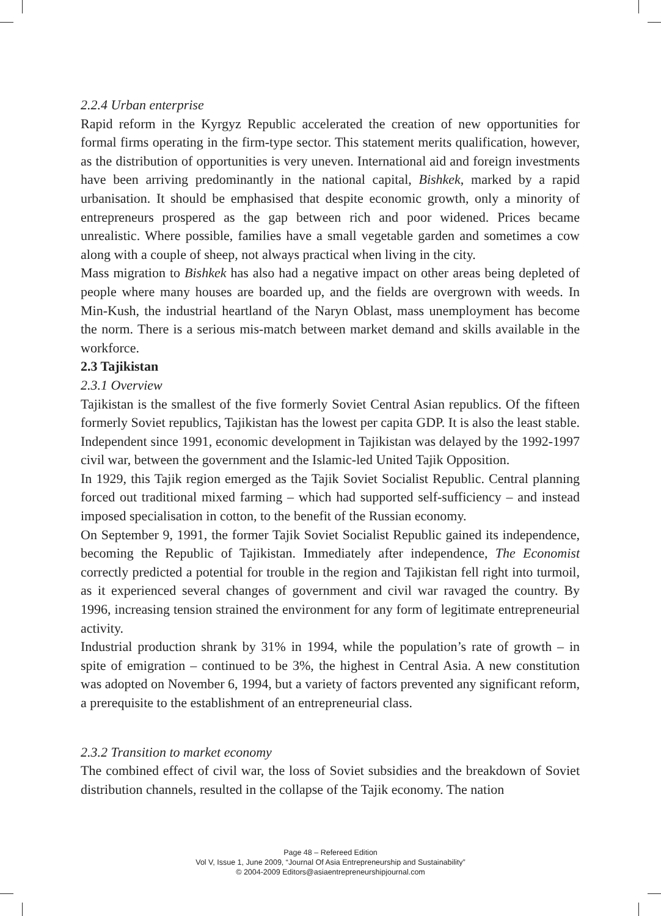2.2.4 Urban enterprise
Rapid reform in the Kyrgyz Republic accelerated the creation of new opportunities for formal firms operating in the firm-type sector. This statement merits qualification, however, as the distribution of opportunities is very uneven. International aid and foreign investments have been arriving predominantly in the national capital, Bishkek, marked by a rapid urbanisation. It should be emphasised that despite economic growth, only a minority of entrepreneurs prospered as the gap between rich and poor widened. Prices became unrealistic. Where possible, families have a small vegetable garden and sometimes a cow along with a couple of sheep, not always practical when living in the city.
Mass migration to Bishkek has also had a negative impact on other areas being depleted of people where many houses are boarded up, and the fields are overgrown with weeds. In Min-Kush, the industrial heartland of the Naryn Oblast, mass unemployment has become the norm. There is a serious mis-match between market demand and skills available in the workforce.
2.3 Tajikistan
2.3.1 Overview
Tajikistan is the smallest of the five formerly Soviet Central Asian republics. Of the fifteen formerly Soviet republics, Tajikistan has the lowest per capita GDP. It is also the least stable. Independent since 1991, economic development in Tajikistan was delayed by the 1992-1997 civil war, between the government and the Islamic-led United Tajik Opposition.
In 1929, this Tajik region emerged as the Tajik Soviet Socialist Republic. Central planning forced out traditional mixed farming – which had supported self-sufficiency – and instead imposed specialisation in cotton, to the benefit of the Russian economy.
On September 9, 1991, the former Tajik Soviet Socialist Republic gained its independence, becoming the Republic of Tajikistan. Immediately after independence, The Economist correctly predicted a potential for trouble in the region and Tajikistan fell right into turmoil, as it experienced several changes of government and civil war ravaged the country. By 1996, increasing tension strained the environment for any form of legitimate entrepreneurial activity.
Industrial production shrank by 31% in 1994, while the population’s rate of growth – in spite of emigration – continued to be 3%, the highest in Central Asia. A new constitution was adopted on November 6, 1994, but a variety of factors prevented any significant reform, a prerequisite to the establishment of an entrepreneurial class.
2.3.2 Transition to market economy
The combined effect of civil war, the loss of Soviet subsidies and the breakdown of Soviet distribution channels, resulted in the collapse of the Tajik economy. The nation
Page 48 – Refereed Edition
Vol V, Issue 1, June 2009, “Journal Of Asia Entrepreneurship and Sustainability”
© 2004-2009 Editors@asiaentrepreneurshipjournal.com